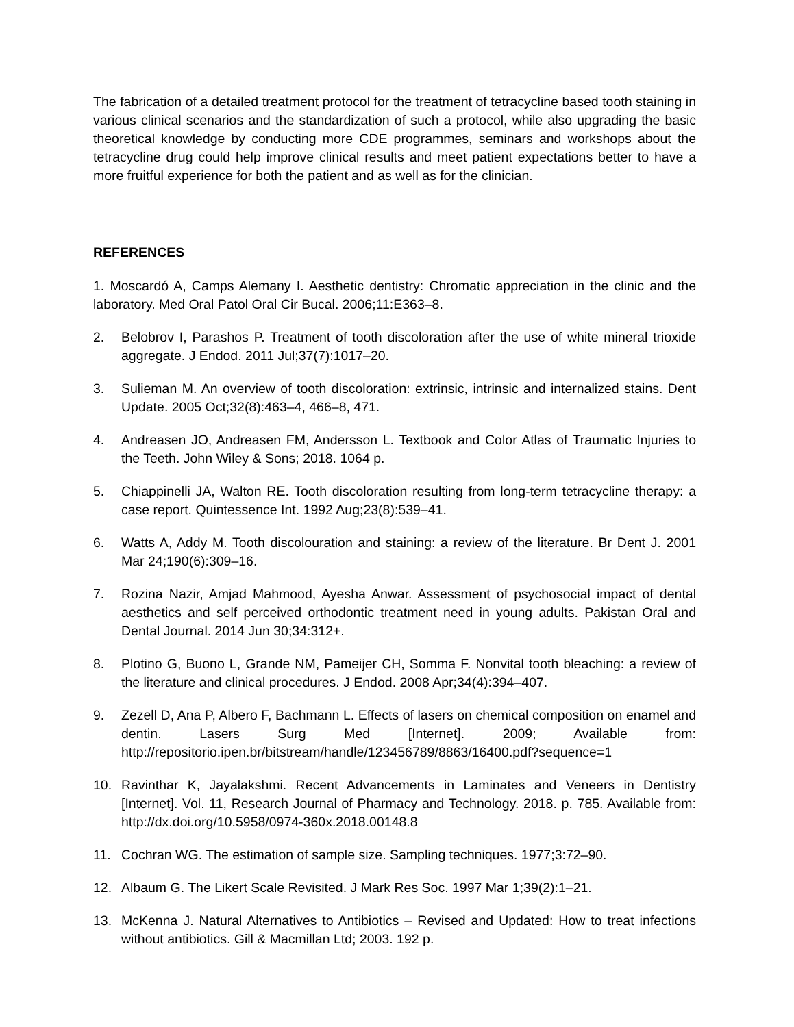The fabrication of a detailed treatment protocol for the treatment of tetracycline based tooth staining in various clinical scenarios and the standardization of such a protocol, while also upgrading the basic theoretical knowledge by conducting more CDE programmes, seminars and workshops about the tetracycline drug could help improve clinical results and meet patient expectations better to have a more fruitful experience for both the patient and as well as for the clinician.
REFERENCES
1. Moscardó A, Camps Alemany I. Aesthetic dentistry: Chromatic appreciation in the clinic and the laboratory. Med Oral Patol Oral Cir Bucal. 2006;11:E363–8.
2. Belobrov I, Parashos P. Treatment of tooth discoloration after the use of white mineral trioxide aggregate. J Endod. 2011 Jul;37(7):1017–20.
3. Sulieman M. An overview of tooth discoloration: extrinsic, intrinsic and internalized stains. Dent Update. 2005 Oct;32(8):463–4, 466–8, 471.
4. Andreasen JO, Andreasen FM, Andersson L. Textbook and Color Atlas of Traumatic Injuries to the Teeth. John Wiley & Sons; 2018. 1064 p.
5. Chiappinelli JA, Walton RE. Tooth discoloration resulting from long-term tetracycline therapy: a case report. Quintessence Int. 1992 Aug;23(8):539–41.
6. Watts A, Addy M. Tooth discolouration and staining: a review of the literature. Br Dent J. 2001 Mar 24;190(6):309–16.
7. Rozina Nazir, Amjad Mahmood, Ayesha Anwar. Assessment of psychosocial impact of dental aesthetics and self perceived orthodontic treatment need in young adults. Pakistan Oral and Dental Journal. 2014 Jun 30;34:312+.
8. Plotino G, Buono L, Grande NM, Pameijer CH, Somma F. Nonvital tooth bleaching: a review of the literature and clinical procedures. J Endod. 2008 Apr;34(4):394–407.
9. Zezell D, Ana P, Albero F, Bachmann L. Effects of lasers on chemical composition on enamel and dentin. Lasers Surg Med [Internet]. 2009; Available from: http://repositorio.ipen.br/bitstream/handle/123456789/8863/16400.pdf?sequence=1
10. Ravinthar K, Jayalakshmi. Recent Advancements in Laminates and Veneers in Dentistry [Internet]. Vol. 11, Research Journal of Pharmacy and Technology. 2018. p. 785. Available from: http://dx.doi.org/10.5958/0974-360x.2018.00148.8
11. Cochran WG. The estimation of sample size. Sampling techniques. 1977;3:72–90.
12. Albaum G. The Likert Scale Revisited. J Mark Res Soc. 1997 Mar 1;39(2):1–21.
13. McKenna J. Natural Alternatives to Antibiotics – Revised and Updated: How to treat infections without antibiotics. Gill & Macmillan Ltd; 2003. 192 p.